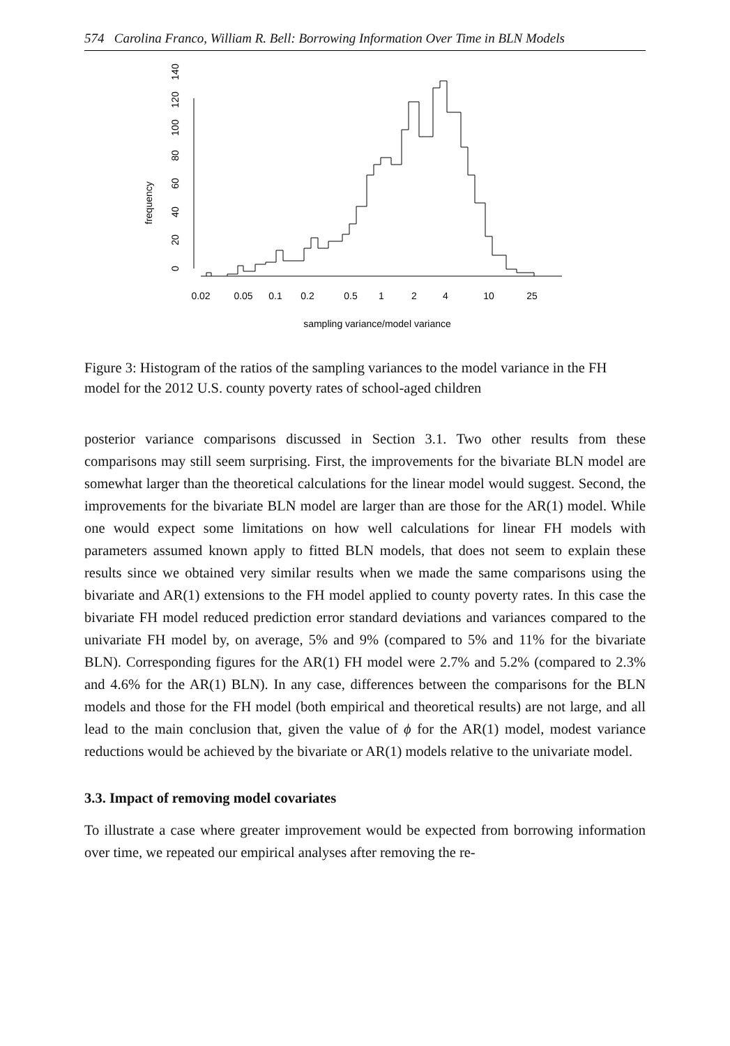574 Carolina Franco, William R. Bell: Borrowing Information Over Time in BLN Models
frequency
0
20
40
60
80
100
120
140
0.02
0.05
0.1
0.2
0.5
1
2
4
10
25
sampling variance/model variance
Figure 3: Histogram of the ratios of the sampling variances to the model variance in the FH model for the 2012 U.S. county poverty rates of school-aged children
posterior variance comparisons discussed in Section 3.1. Two other results from these comparisons may still seem surprising. First, the improvements for the bivariate BLN model are somewhat larger than the theoretical calculations for the linear model would suggest. Second, the improvements for the bivariate BLN model are larger than are those for the AR(1) model. While one would expect some limitations on how well calculations for linear FH models with parameters assumed known apply to fitted BLN models, that does not seem to explain these results since we obtained very similar results when we made the same comparisons using the bivariate and AR(1) extensions to the FH model applied to county poverty rates. In this case the bivariate FH model reduced prediction error standard deviations and variances compared to the univariate FH model by, on average, 5% and 9% (compared to 5% and 11% for the bivariate BLN). Corresponding figures for the AR(1) FH model were 2.7% and 5.2% (compared to 2.3% and 4.6% for the AR(1) BLN). In any case, differences between the comparisons for the BLN models and those for the FH model (both empirical and theoretical results) are not large, and all lead to the main conclusion that, given the value of ϕ for the AR(1) model, modest variance reductions would be achieved by the bivariate or AR(1) models relative to the univariate model.
3.3. Impact of removing model covariates
To illustrate a case where greater improvement would be expected from borrowing information over time, we repeated our empirical analyses after removing the re-